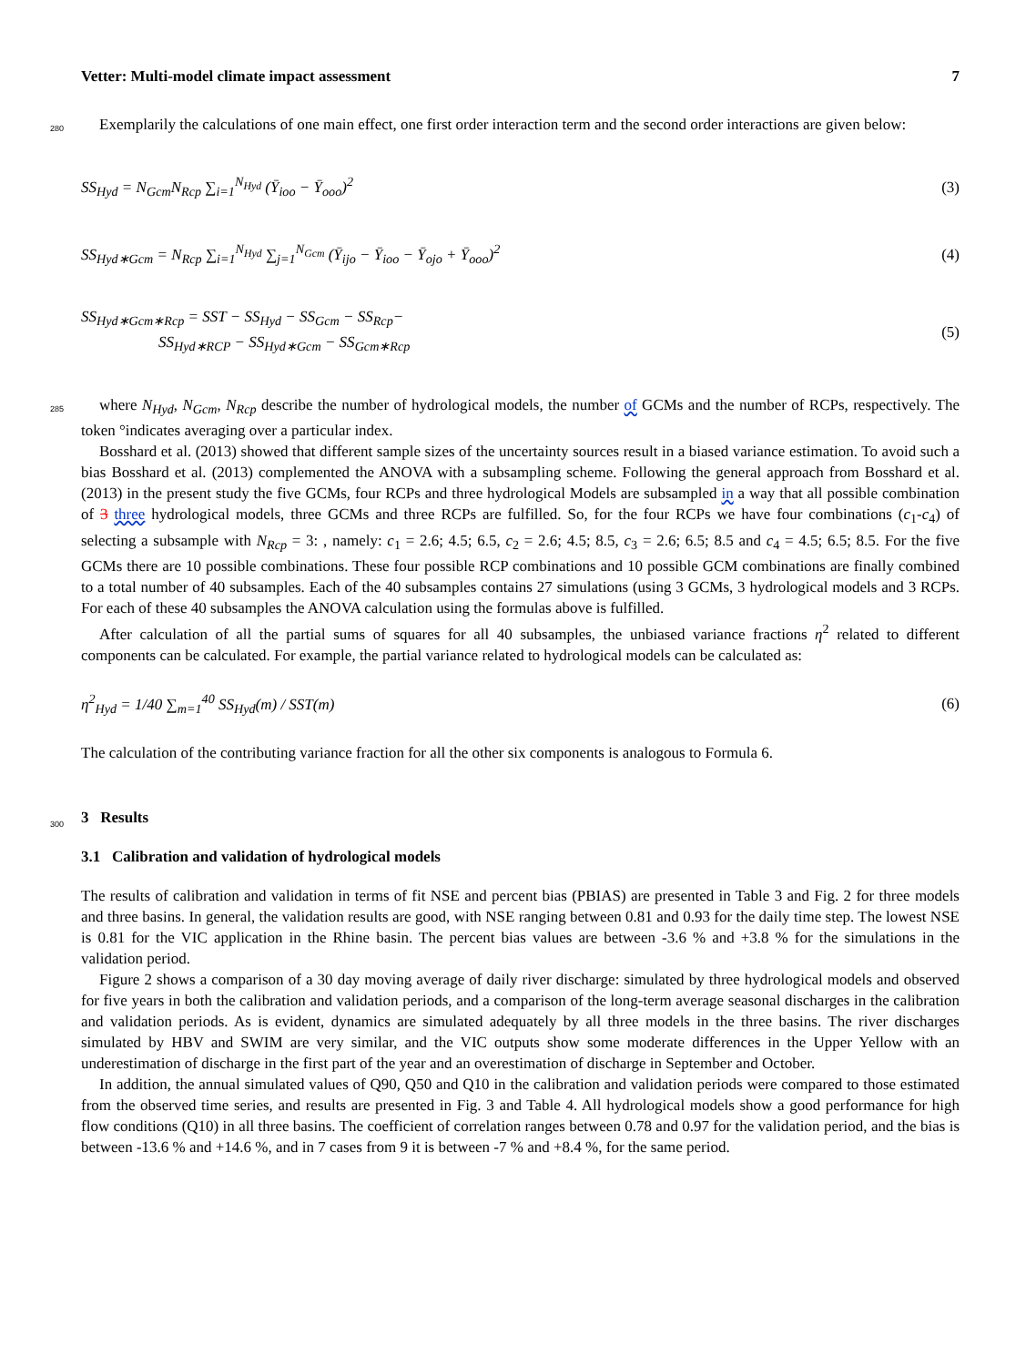Vetter: Multi-model climate impact assessment 7
280
Exemplarily the calculations of one main effect, one first order interaction term and the second order interactions are given below:
SS<sub>Hyd</sub> = N<sub>Gcm</sub>N<sub>Rcp</sub> ∑<sub>i=1</sub><sup>N<sub>Hyd</sub></sup> (Ȳ<sub>ioo</sub> − Ȳ<sub>ooo</sub>)<sup>2</sup> (3)
SS<sub>Hyd∗Gcm</sub> = N<sub>Rcp</sub> ∑<sub>i=1</sub><sup>N<sub>Hyd</sub></sup> ∑<sub>j=1</sub><sup>N<sub>Gcm</sub></sup> (Ȳ<sub>ijo</sub> − Ȳ<sub>ioo</sub> − Ȳ<sub>ojo</sub> + Ȳ<sub>ooo</sub>)<sup>2</sup> (4)
SS<sub>Hyd∗Gcm∗Rcp</sub> = SST − SS<sub>Hyd</sub> − SS<sub>Gcm</sub> − SS<sub>Rcp</sub>−
SS<sub>Hyd∗RCP</sub> − SS<sub>Hyd∗Gcm</sub> − SS<sub>Gcm∗Rcp</sub> (5)
285
where N<sub>Hyd</sub>, N<sub>Gcm</sub>, N<sub>Rcp</sub> describe the number of hydrological models, the number of GCMs and the number of RCPs, respectively. The token °indicates averaging over a particular index.
Bosshard et al. (2013) showed that different sample sizes of the uncertainty sources result in a biased variance estimation. To avoid such a bias Bosshard et al. (2013) complemented the ANOVA with a subsampling scheme. Following the general approach from Bosshard et al. (2013) in the present study the five GCMs, four RCPs and three hydrological Models are subsampled in a way that all possible combination of 3 three hydrological models, three GCMs and three RCPs are fulfilled. So, for the four RCPs we have four combinations (c<sub>1</sub>-c<sub>4</sub>) of selecting a subsample with N<sub>Rcp</sub> = 3: , namely: c<sub>1</sub> = 2.6; 4.5; 6.5, c<sub>2</sub> = 2.6; 4.5; 8.5, c<sub>3</sub> = 2.6; 6.5; 8.5 and c<sub>4</sub> = 4.5; 6.5; 8.5. For the five GCMs there are 10 possible combinations. These four possible RCP combinations and 10 possible GCM combinations are finally combined to a total number of 40 subsamples. Each of the 40 subsamples contains 27 simulations (using 3 GCMs, 3 hydrological models and 3 RCPs. For each of these 40 subsamples the ANOVA calculation using the formulas above is fulfilled.
After calculation of all the partial sums of squares for all 40 subsamples, the unbiased variance fractions η<sup>2</sup> related to different components can be calculated. For example, the partial variance related to hydrological models can be calculated as:
η<sup>2</sup><sub>Hyd</sub> = 1/40 ∑<sub>m=1</sub><sup>40</sup> SS<sub>Hyd</sub>(m) / SST(m) (6)
The calculation of the contributing variance fraction for all the other six components is analogous to Formula 6.
300
3 Results
3.1 Calibration and validation of hydrological models
The results of calibration and validation in terms of fit NSE and percent bias (PBIAS) are presented in Table 3 and Fig. 2 for three models and three basins. In general, the validation results are good, with NSE ranging between 0.81 and 0.93 for the daily time step. The lowest NSE is 0.81 for the VIC application in the Rhine basin. The percent bias values are between -3.6 % and +3.8 % for the simulations in the validation period.
Figure 2 shows a comparison of a 30 day moving average of daily river discharge: simulated by three hydrological models and observed for five years in both the calibration and validation periods, and a comparison of the long-term average seasonal discharges in the calibration and validation periods. As is evident, dynamics are simulated adequately by all three models in the three basins. The river discharges simulated by HBV and SWIM are very similar, and the VIC outputs show some moderate differences in the Upper Yellow with an underestimation of discharge in the first part of the year and an overestimation of discharge in September and October.
In addition, the annual simulated values of Q90, Q50 and Q10 in the calibration and validation periods were compared to those estimated from the observed time series, and results are presented in Fig. 3 and Table 4. All hydrological models show a good performance for high flow conditions (Q10) in all three basins. The coefficient of correlation ranges between 0.78 and 0.97 for the validation period, and the bias is between -13.6 % and +14.6 %, and in 7 cases from 9 it is between -7 % and +8.4 %, for the same period.